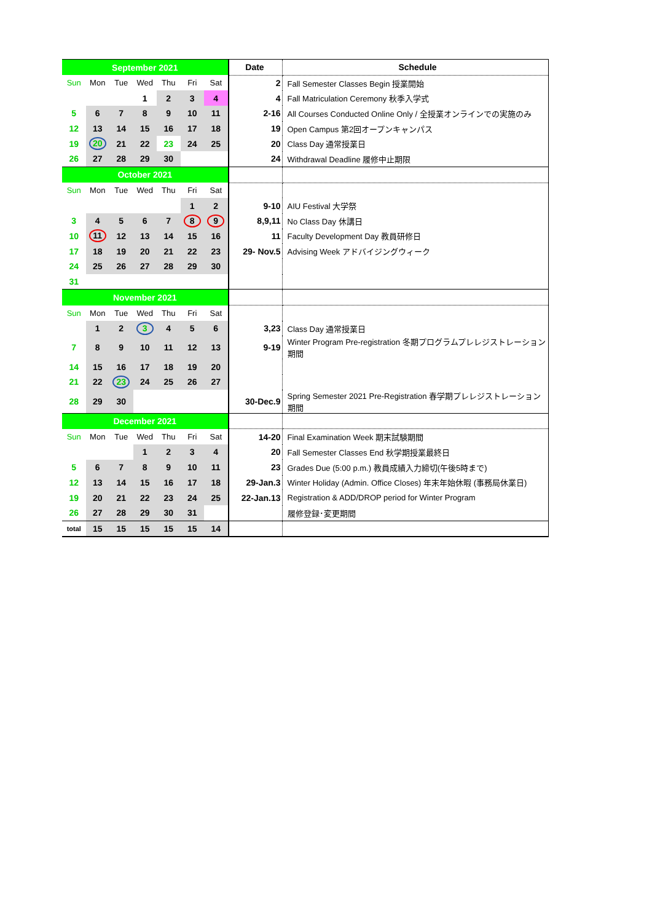| September 2021 | | | | | | | Date | Schedule |
| Sun | Mon | Tue | Wed | Thu | Fri | Sat | 2 | Fall Semester Classes Begin 授業開始 |
| | | | 1 | 2 | 3 | 4 | 4 | Fall Matriculation Ceremony 秋季入学式 |
| 5 | 6 | 7 | 8 | 9 | 10 | 11 | 2-16 | All Courses Conducted Online Only / 全授業オンラインでの実施のみ |
| 12 | 13 | 14 | 15 | 16 | 17 | 18 | 19 | Open Campus 第2回オープンキャンパス |
| 19 | 20 | 21 | 22 | 23 | 24 | 25 | 20 | Class Day 通常授業日 |
| 26 | 27 | 28 | 29 | 30 | | | 24 | Withdrawal Deadline 履修中止期限 |
| October 2021 | | | | | | | | |
| Sun | Mon | Tue | Wed | Thu | Fri | Sat | | |
| | | | | | 1 | 2 | 9-10 | AIU Festival 大学祭 |
| 3 | 4 | 5 | 6 | 7 | 8 | 9 | 8,9,11 | No Class Day 休講日 |
| 10 | 11 | 12 | 13 | 14 | 15 | 16 | 11 | Faculty Development Day 教員研修日 |
| 17 | 18 | 19 | 20 | 21 | 22 | 23 | 29- Nov.5 | Advising Week アドバイジングウィーク |
| 24 | 25 | 26 | 27 | 28 | 29 | 30 | | |
| 31 | | | | | | | | |
| November 2021 | | | | | | | | |
| Sun | Mon | Tue | Wed | Thu | Fri | Sat | | |
| | 1 | 2 | 3 | 4 | 5 | 6 | 3,23 | Class Day 通常授業日 |
| 7 | 8 | 9 | 10 | 11 | 12 | 13 | 9-19 | Winter Program Pre-registration 冬期プログラムプレレジストレーション期間 |
| 14 | 15 | 16 | 17 | 18 | 19 | 20 | | |
| 21 | 22 | 23 | 24 | 25 | 26 | 27 | | |
| 28 | 29 | 30 | | | | | 30-Dec.9 | Spring Semester 2021 Pre-Registration 春学期プレレジストレーション期間 |
| December 2021 | | | | | | | | |
| Sun | Mon | Tue | Wed | Thu | Fri | Sat | 14-20 | Final Examination Week 期末試験期間 |
| | | | 1 | 2 | 3 | 4 | 20 | Fall Semester Classes End 秋学期授業最終日 |
| 5 | 6 | 7 | 8 | 9 | 10 | 11 | 23 | Grades Due (5:00 p.m.) 教員成績入力締切(午後5時まで) |
| 12 | 13 | 14 | 15 | 16 | 17 | 18 | 29-Jan.3 | Winter Holiday (Admin. Office Closes) 年末年始休暇 (事務局休業日) |
| 19 | 20 | 21 | 22 | 23 | 24 | 25 | 22-Jan.13 | Registration & ADD/DROP period for Winter Program |
| 26 | 27 | 28 | 29 | 30 | 31 | | | 履修登録･変更期間 |
| total | 15 | 15 | 15 | 15 | 15 | 14 | | |